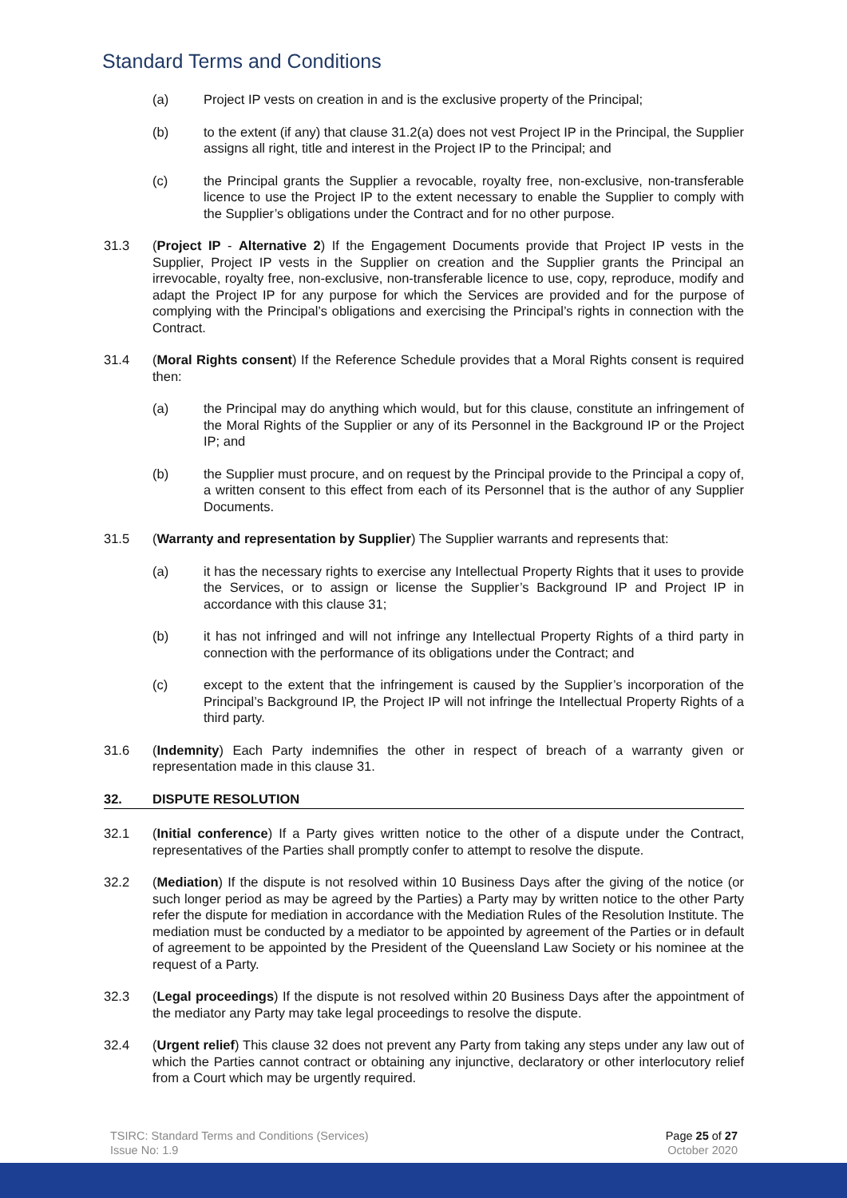Standard Terms and Conditions
(a) Project IP vests on creation in and is the exclusive property of the Principal;
(b) to the extent (if any) that clause 31.2(a) does not vest Project IP in the Principal, the Supplier assigns all right, title and interest in the Project IP to the Principal; and
(c) the Principal grants the Supplier a revocable, royalty free, non-exclusive, non-transferable licence to use the Project IP to the extent necessary to enable the Supplier to comply with the Supplier’s obligations under the Contract and for no other purpose.
31.3 (Project IP - Alternative 2) If the Engagement Documents provide that Project IP vests in the Supplier, Project IP vests in the Supplier on creation and the Supplier grants the Principal an irrevocable, royalty free, non-exclusive, non-transferable licence to use, copy, reproduce, modify and adapt the Project IP for any purpose for which the Services are provided and for the purpose of complying with the Principal’s obligations and exercising the Principal’s rights in connection with the Contract.
31.4 (Moral Rights consent) If the Reference Schedule provides that a Moral Rights consent is required then:
(a) the Principal may do anything which would, but for this clause, constitute an infringement of the Moral Rights of the Supplier or any of its Personnel in the Background IP or the Project IP; and
(b) the Supplier must procure, and on request by the Principal provide to the Principal a copy of, a written consent to this effect from each of its Personnel that is the author of any Supplier Documents.
31.5 (Warranty and representation by Supplier) The Supplier warrants and represents that:
(a) it has the necessary rights to exercise any Intellectual Property Rights that it uses to provide the Services, or to assign or license the Supplier’s Background IP and Project IP in accordance with this clause 31;
(b) it has not infringed and will not infringe any Intellectual Property Rights of a third party in connection with the performance of its obligations under the Contract; and
(c) except to the extent that the infringement is caused by the Supplier’s incorporation of the Principal’s Background IP, the Project IP will not infringe the Intellectual Property Rights of a third party.
31.6 (Indemnity) Each Party indemnifies the other in respect of breach of a warranty given or representation made in this clause 31.
32. DISPUTE RESOLUTION
32.1 (Initial conference) If a Party gives written notice to the other of a dispute under the Contract, representatives of the Parties shall promptly confer to attempt to resolve the dispute.
32.2 (Mediation) If the dispute is not resolved within 10 Business Days after the giving of the notice (or such longer period as may be agreed by the Parties) a Party may by written notice to the other Party refer the dispute for mediation in accordance with the Mediation Rules of the Resolution Institute. The mediation must be conducted by a mediator to be appointed by agreement of the Parties or in default of agreement to be appointed by the President of the Queensland Law Society or his nominee at the request of a Party.
32.3 (Legal proceedings) If the dispute is not resolved within 20 Business Days after the appointment of the mediator any Party may take legal proceedings to resolve the dispute.
32.4 (Urgent relief) This clause 32 does not prevent any Party from taking any steps under any law out of which the Parties cannot contract or obtaining any injunctive, declaratory or other interlocutory relief from a Court which may be urgently required.
TSIRC: Standard Terms and Conditions (Services)
Issue No: 1.9
Page 25 of 27
October 2020